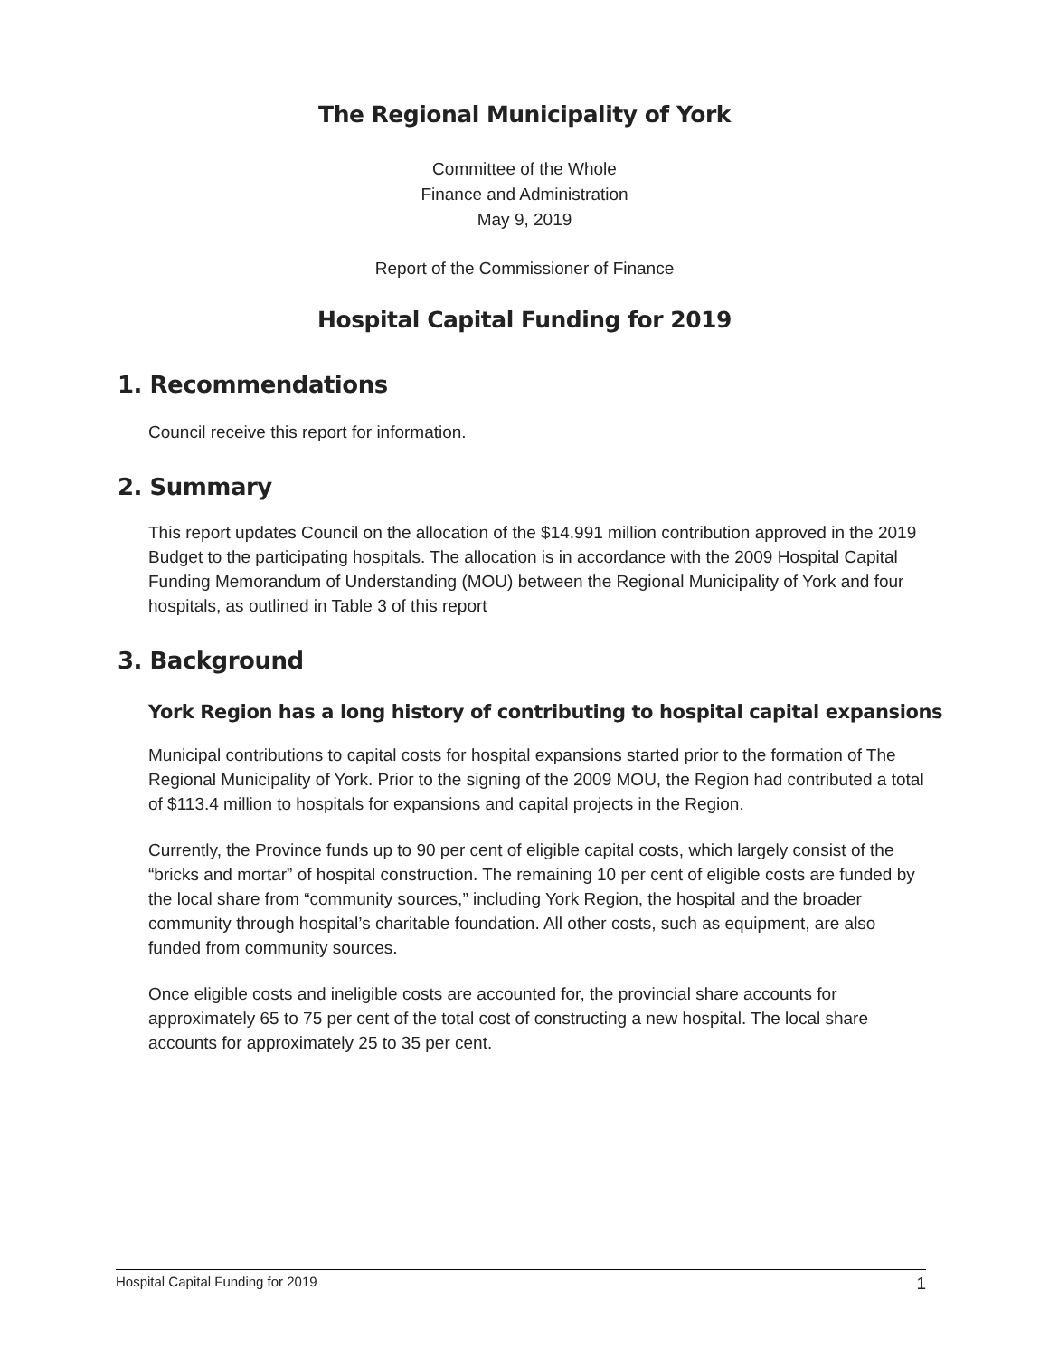The Regional Municipality of York
Committee of the Whole
Finance and Administration
May 9, 2019
Report of the Commissioner of Finance
Hospital Capital Funding for 2019
1. Recommendations
Council receive this report for information.
2. Summary
This report updates Council on the allocation of the $14.991 million contribution approved in the 2019 Budget to the participating hospitals. The allocation is in accordance with the 2009 Hospital Capital Funding Memorandum of Understanding (MOU) between the Regional Municipality of York and four hospitals, as outlined in Table 3 of this report
3. Background
York Region has a long history of contributing to hospital capital expansions
Municipal contributions to capital costs for hospital expansions started prior to the formation of The Regional Municipality of York. Prior to the signing of the 2009 MOU, the Region had contributed a total of $113.4 million to hospitals for expansions and capital projects in the Region.
Currently, the Province funds up to 90 per cent of eligible capital costs, which largely consist of the “bricks and mortar” of hospital construction. The remaining 10 per cent of eligible costs are funded by the local share from “community sources,” including York Region, the hospital and the broader community through hospital’s charitable foundation. All other costs, such as equipment, are also funded from community sources.
Once eligible costs and ineligible costs are accounted for, the provincial share accounts for approximately 65 to 75 per cent of the total cost of constructing a new hospital. The local share accounts for approximately 25 to 35 per cent.
Hospital Capital Funding for 2019 1